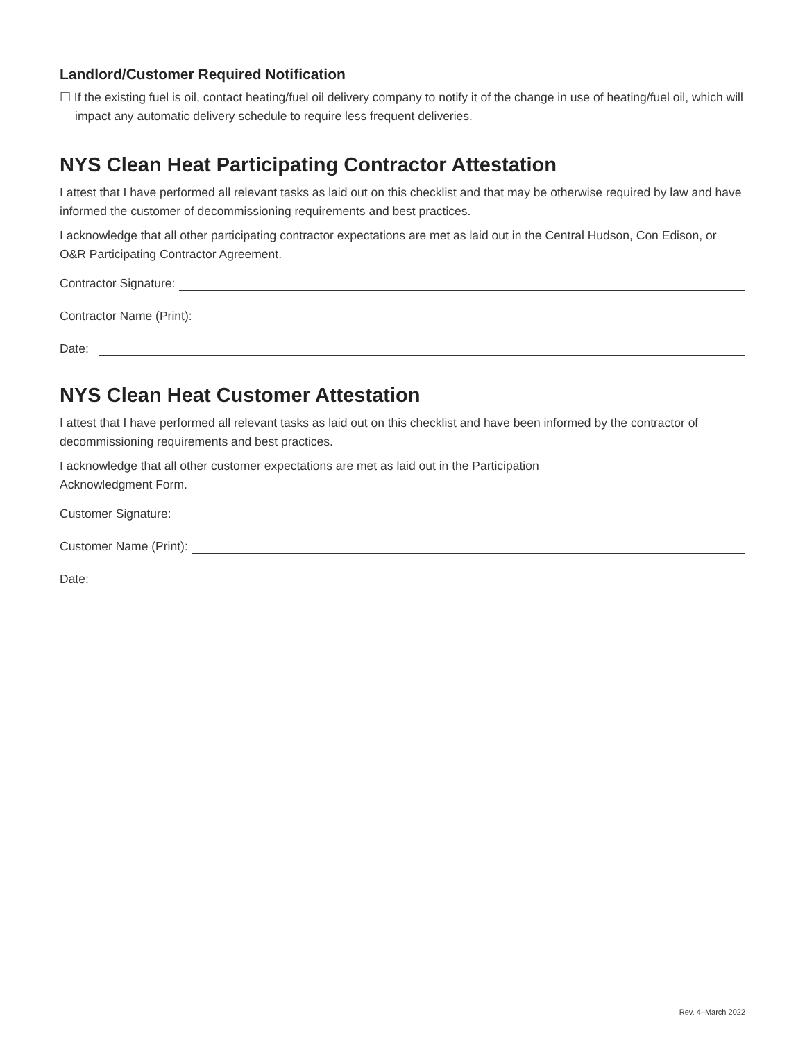Landlord/Customer Required Notification
☐ If the existing fuel is oil, contact heating/fuel oil delivery company to notify it of the change in use of heating/fuel oil, which will impact any automatic delivery schedule to require less frequent deliveries.
NYS Clean Heat Participating Contractor Attestation
I attest that I have performed all relevant tasks as laid out on this checklist and that may be otherwise required by law and have informed the customer of decommissioning requirements and best practices.
I acknowledge that all other participating contractor expectations are met as laid out in the Central Hudson, Con Edison, or O&R Participating Contractor Agreement.
Contractor Signature:
Contractor Name (Print):
Date:
NYS Clean Heat Customer Attestation
I attest that I have performed all relevant tasks as laid out on this checklist and have been informed by the contractor of decommissioning requirements and best practices.
I acknowledge that all other customer expectations are met as laid out in the Participation
Acknowledgment Form.
Customer Signature:
Customer Name (Print):
Date:
Rev. 4–March 2022